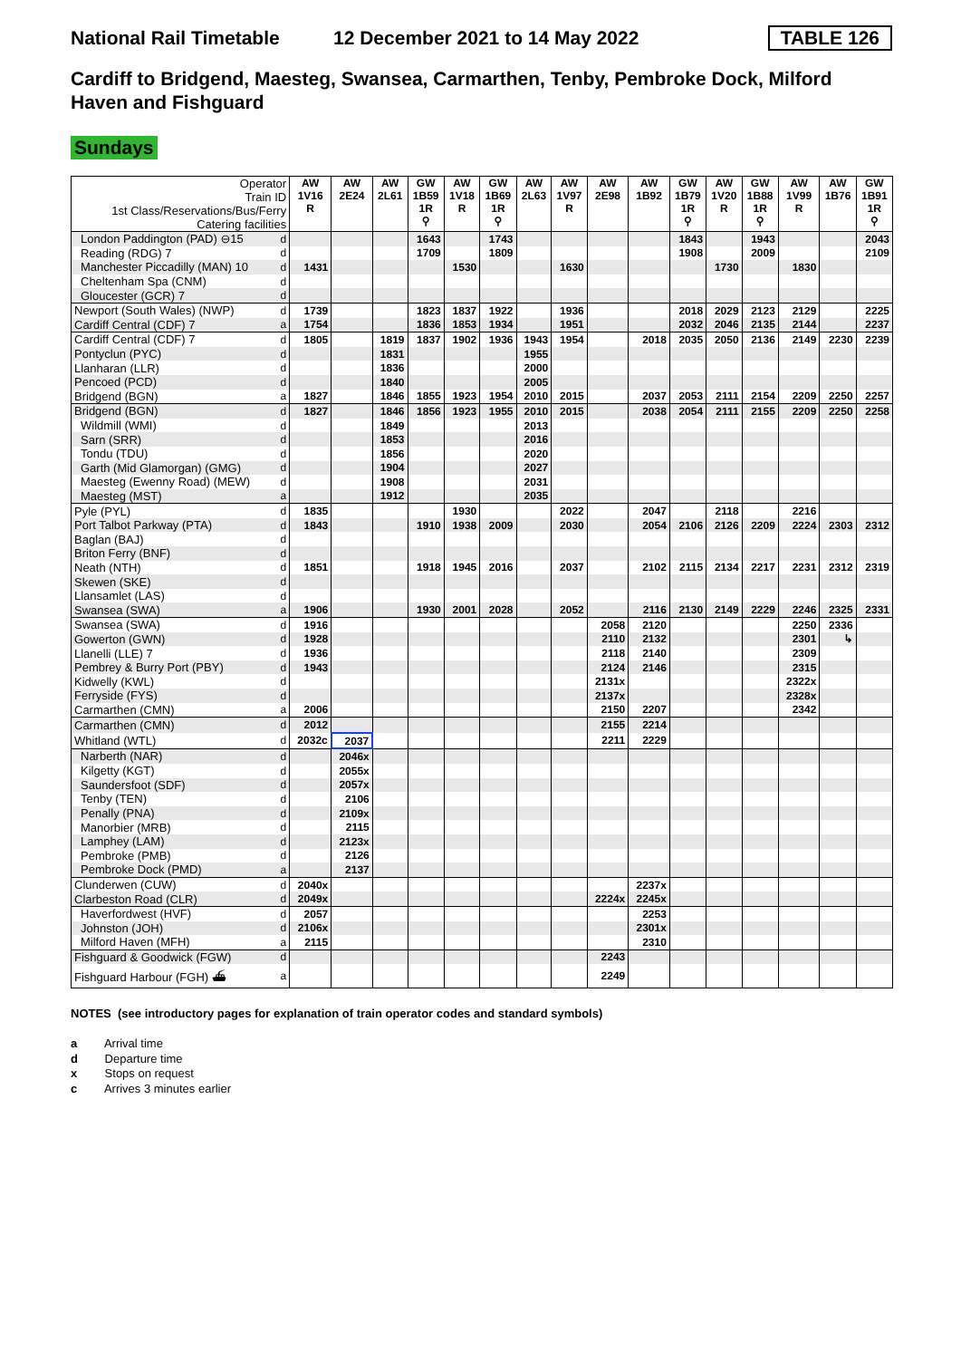National Rail Timetable 12 December 2021 to 14 May 2022 TABLE 126
Cardiff to Bridgend, Maesteg, Swansea, Carmarthen, Tenby, Pembroke Dock, Milford Haven and Fishguard
Sundays
| Operator Train ID 1st Class/Reservations/Bus/Ferry Catering facilities | | AW 1V16 R | AW 2E24 | AW 2L61 | GW 1B59 1R ⚲ | AW 1V18 R | GW 1B69 1R ⚲ | AW 2L63 | AW 1V97 R | AW 2E98 | AW 1B92 | GW 1B79 1R ⚲ | AW 1V20 R | GW 1B88 1R ⚲ | AW 1V99 R | AW 1B76 | GW 1B91 1R ⚲ |
| --- | --- | --- | --- | --- | --- | --- | --- | --- | --- | --- | --- | --- | --- | --- | --- | --- | --- |
| London Paddington (PAD) ⊖15 | d | | | | 1643 | | 1743 | | | | | 1843 | | 1943 | | | 2043 |
| Reading (RDG) 7 | d | | | | 1709 | | 1809 | | | | | 1908 | | 2009 | | | 2109 |
| Manchester Piccadilly (MAN) 10 | d | 1431 | | | | 1530 | | | 1630 | | | | 1730 | | 1830 | | |
| Cheltenham Spa (CNM) | d | | | | | | | | | | | | | | | | |
| Gloucester (GCR) 7 | d | | | | | | | | | | | | | | | | |
| Newport (South Wales) (NWP) | d | 1739 | | | 1823 | 1837 | 1922 | | 1936 | | | 2018 | 2029 | 2123 | 2129 | | 2225 |
| Cardiff Central (CDF) 7 | a | 1754 | | | 1836 | 1853 | 1934 | | 1951 | | | 2032 | 2046 | 2135 | 2144 | | 2237 |
| Cardiff Central (CDF) 7 | d | 1805 | | 1819 | 1837 | 1902 | 1936 | 1943 | 1954 | | 2018 | 2035 | 2050 | 2136 | 2149 | 2230 | 2239 |
| Pontyclun (PYC) | d | | | 1831 | | | | 1955 | | | | | | | | | |
| Llanharan (LLR) | d | | | 1836 | | | | 2000 | | | | | | | | | |
| Pencoed (PCD) | d | | | 1840 | | | | 2005 | | | | | | | | | |
| Bridgend (BGN) | a | 1827 | | 1846 | 1855 | 1923 | 1954 | 2010 | 2015 | | 2037 | 2053 | 2111 | 2154 | 2209 | 2250 | 2257 |
| Bridgend (BGN) | d | 1827 | | 1846 | 1856 | 1923 | 1955 | 2010 | 2015 | | 2038 | 2054 | 2111 | 2155 | 2209 | 2250 | 2258 |
| Wildmill (WMI) | d | | | 1849 | | | | 2013 | | | | | | | | | |
| Sarn (SRR) | d | | | 1853 | | | | 2016 | | | | | | | | | |
| Tondu (TDU) | d | | | 1856 | | | | 2020 | | | | | | | | | |
| Garth (Mid Glamorgan) (GMG) | d | | | 1904 | | | | 2027 | | | | | | | | | |
| Maesteg (Ewenny Road) (MEW) | d | | | 1908 | | | | 2031 | | | | | | | | | |
| Maesteg (MST) | a | | | 1912 | | | | 2035 | | | | | | | | | |
| Pyle (PYL) | d | 1835 | | | | 1930 | | | 2022 | | 2047 | | 2118 | | 2216 | | |
| Port Talbot Parkway (PTA) | d | 1843 | | | 1910 | 1938 | 2009 | | 2030 | | 2054 | 2106 | 2126 | 2209 | 2224 | 2303 | 2312 |
| Baglan (BAJ) | d | | | | | | | | | | | | | | | | |
| Briton Ferry (BNF) | d | | | | | | | | | | | | | | | | |
| Neath (NTH) | d | 1851 | | | 1918 | 1945 | 2016 | | 2037 | | 2102 | 2115 | 2134 | 2217 | 2231 | 2312 | 2319 |
| Skewen (SKE) | d | | | | | | | | | | | | | | | | |
| Llansamlet (LAS) | d | | | | | | | | | | | | | | | | |
| Swansea (SWA) | a | 1906 | | | 1930 | 2001 | 2028 | | 2052 | | 2116 | 2130 | 2149 | 2229 | 2246 | 2325 | 2331 |
| Swansea (SWA) | d | 1916 | | | | | | | | 2058 | 2120 | | | | 2250 | 2336 | |
| Gowerton (GWN) | d | 1928 | | | | | | | | 2110 | 2132 | | | | 2301 | ↳ | |
| Llanelli (LLE) 7 | d | 1936 | | | | | | | | 2118 | 2140 | | | | 2309 | | |
| Pembrey & Burry Port (PBY) | d | 1943 | | | | | | | | 2124 | 2146 | | | | 2315 | | |
| Kidwelly (KWL) | d | | | | | | | | | 2131x | | | | | 2322x | | |
| Ferryside (FYS) | d | | | | | | | | | 2137x | | | | | 2328x | | |
| Carmarthen (CMN) | a | 2006 | | | | | | | | 2150 | 2207 | | | | 2342 | | |
| Carmarthen (CMN) | d | 2012 | | | | | | | | 2155 | 2214 | | | | | | |
| Whitland (WTL) | d | 2032c | 2037 | | | | | | | 2211 | 2229 | | | | | | |
| Narberth (NAR) | d | | 2046x | | | | | | | | | | | | | | |
| Kilgetty (KGT) | d | | 2055x | | | | | | | | | | | | | | |
| Saundersfoot (SDF) | d | | 2057x | | | | | | | | | | | | | | |
| Tenby (TEN) | d | | 2106 | | | | | | | | | | | | | | |
| Penally (PNA) | d | | 2109x | | | | | | | | | | | | | | |
| Manorbier (MRB) | d | | 2115 | | | | | | | | | | | | | | |
| Lamphey (LAM) | d | | 2123x | | | | | | | | | | | | | | |
| Pembroke (PMB) | d | | 2126 | | | | | | | | | | | | | | |
| Pembroke Dock (PMD) | a | | 2137 | | | | | | | | | | | | | | |
| Clunderwen (CUW) | d | 2040x | | | | | | | | | 2237x | | | | | | |
| Clarbeston Road (CLR) | d | 2049x | | | | | | | | 2224x | 2245x | | | | | | |
| Haverfordwest (HVF) | d | 2057 | | | | | | | | | 2253 | | | | | | |
| Johnston (JOH) | d | 2106x | | | | | | | | | 2301x | | | | | | |
| Milford Haven (MFH) | a | 2115 | | | | | | | | | 2310 | | | | | | |
| Fishguard & Goodwick (FGW) | d | | | | | | | | | 2243 | | | | | | | |
| Fishguard Harbour (FGH) ⛴ | a | | | | | | | | | 2249 | | | | | | | |
NOTES (see introductory pages for explanation of train operator codes and standard symbols)
a Arrival time
d Departure time
x Stops on request
c Arrives 3 minutes earlier